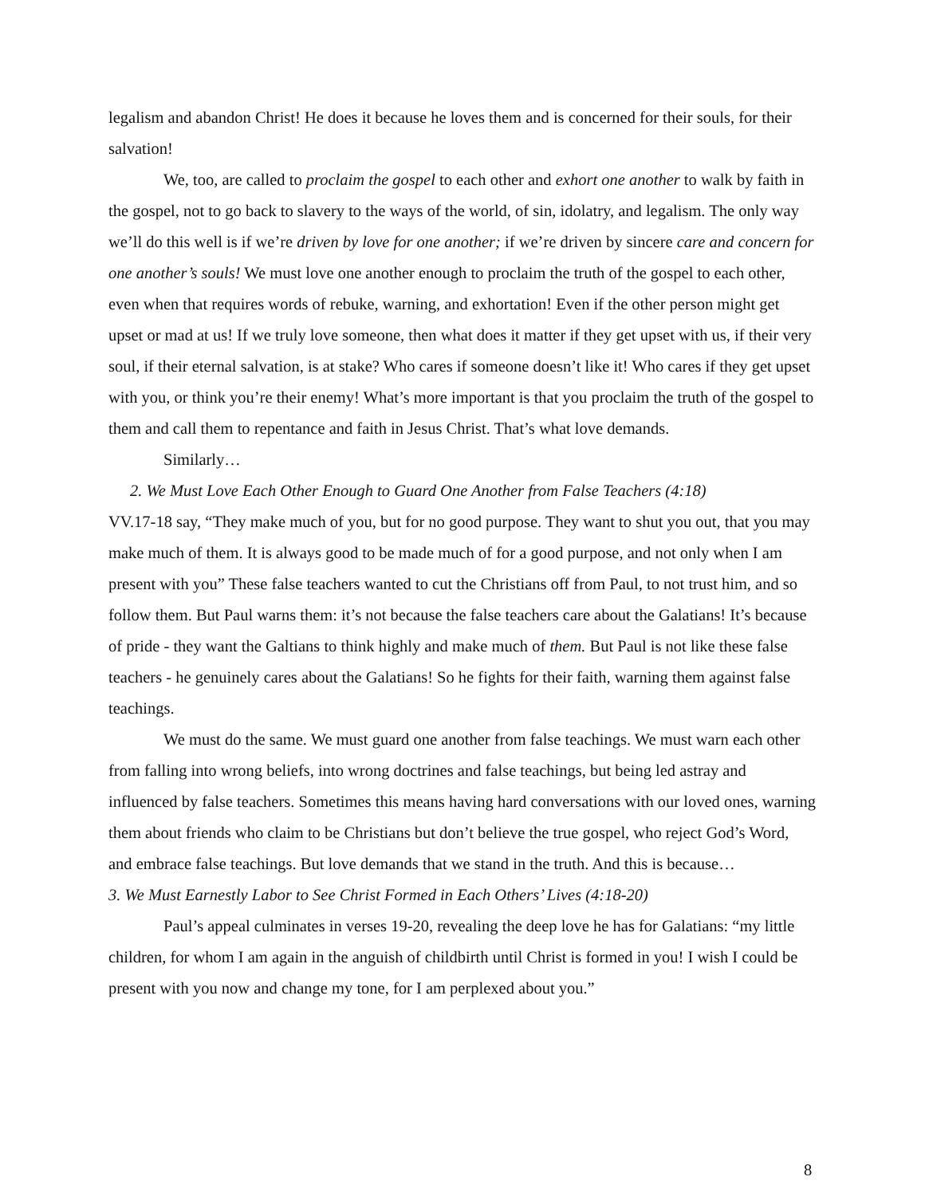legalism and abandon Christ! He does it because he loves them and is concerned for their souls, for their salvation!
We, too, are called to proclaim the gospel to each other and exhort one another to walk by faith in the gospel, not to go back to slavery to the ways of the world, of sin, idolatry, and legalism. The only way we’ll do this well is if we’re driven by love for one another; if we’re driven by sincere care and concern for one another’s souls! We must love one another enough to proclaim the truth of the gospel to each other, even when that requires words of rebuke, warning, and exhortation! Even if the other person might get upset or mad at us! If we truly love someone, then what does it matter if they get upset with us, if their very soul, if their eternal salvation, is at stake? Who cares if someone doesn’t like it! Who cares if they get upset with you, or think you’re their enemy! What’s more important is that you proclaim the truth of the gospel to them and call them to repentance and faith in Jesus Christ. That’s what love demands.
Similarly…
2. We Must Love Each Other Enough to Guard One Another from False Teachers (4:18)
VV.17-18 say, “They make much of you, but for no good purpose. They want to shut you out, that you may make much of them. It is always good to be made much of for a good purpose, and not only when I am present with you” These false teachers wanted to cut the Christians off from Paul, to not trust him, and so follow them. But Paul warns them: it’s not because the false teachers care about the Galatians! It’s because of pride - they want the Galtians to think highly and make much of them. But Paul is not like these false teachers - he genuinely cares about the Galatians! So he fights for their faith, warning them against false teachings.
We must do the same. We must guard one another from false teachings. We must warn each other from falling into wrong beliefs, into wrong doctrines and false teachings, but being led astray and influenced by false teachers. Sometimes this means having hard conversations with our loved ones, warning them about friends who claim to be Christians but don’t believe the true gospel, who reject God’s Word, and embrace false teachings. But love demands that we stand in the truth. And this is because…
3. We Must Earnestly Labor to See Christ Formed in Each Others’ Lives (4:18-20)
Paul’s appeal culminates in verses 19-20, revealing the deep love he has for Galatians: “my little children, for whom I am again in the anguish of childbirth until Christ is formed in you! I wish I could be present with you now and change my tone, for I am perplexed about you.”
8